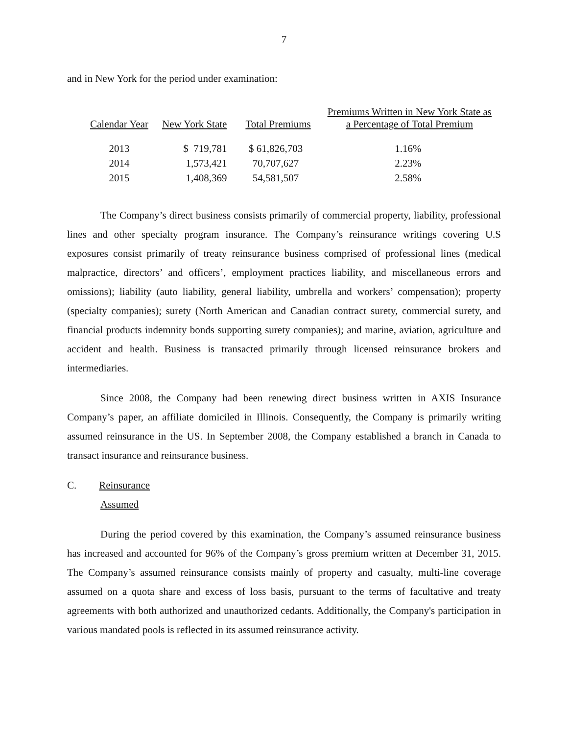7
and in New York for the period under examination:
| Calendar Year | New York State | Total Premiums | Premiums Written in New York State as a Percentage of Total Premium |
| --- | --- | --- | --- |
| 2013 | $ 719,781 | $ 61,826,703 | 1.16% |
| 2014 | 1,573,421 | 70,707,627 | 2.23% |
| 2015 | 1,408,369 | 54,581,507 | 2.58% |
The Company’s direct business consists primarily of commercial property, liability, professional lines and other specialty program insurance. The Company’s reinsurance writings covering U.S exposures consist primarily of treaty reinsurance business comprised of professional lines (medical malpractice, directors’ and officers’, employment practices liability, and miscellaneous errors and omissions); liability (auto liability, general liability, umbrella and workers’ compensation); property (specialty companies); surety (North American and Canadian contract surety, commercial surety, and financial products indemnity bonds supporting surety companies); and marine, aviation, agriculture and accident and health. Business is transacted primarily through licensed reinsurance brokers and intermediaries.
Since 2008, the Company had been renewing direct business written in AXIS Insurance Company’s paper, an affiliate domiciled in Illinois. Consequently, the Company is primarily writing assumed reinsurance in the US. In September 2008, the Company established a branch in Canada to transact insurance and reinsurance business.
C. Reinsurance
Assumed
During the period covered by this examination, the Company’s assumed reinsurance business has increased and accounted for 96% of the Company’s gross premium written at December 31, 2015. The Company’s assumed reinsurance consists mainly of property and casualty, multi-line coverage assumed on a quota share and excess of loss basis, pursuant to the terms of facultative and treaty agreements with both authorized and unauthorized cedants. Additionally, the Company's participation in various mandated pools is reflected in its assumed reinsurance activity.